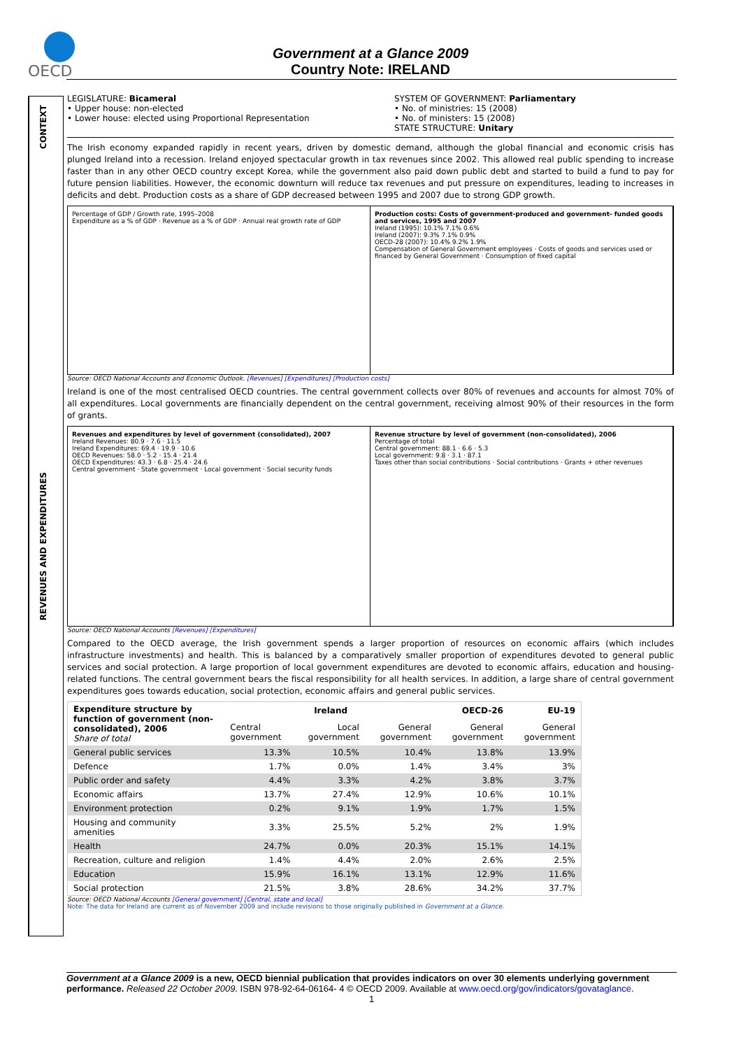OECD
Government at a Glance 2009
Country Note: IRELAND
LEGISLATURE: Bicameral
• Upper house: non-elected
• Lower house: elected using Proportional Representation
SYSTEM OF GOVERNMENT: Parliamentary
• No. of ministries: 15 (2008)
• No. of ministers: 15 (2008)
STATE STRUCTURE: Unitary
The Irish economy expanded rapidly in recent years, driven by domestic demand, although the global financial and economic crisis has plunged Ireland into a recession. Ireland enjoyed spectacular growth in tax revenues since 2002. This allowed real public spending to increase faster than in any other OECD country except Korea, while the government also paid down public debt and started to build a fund to pay for future pension liabilities. However, the economic downturn will reduce tax revenues and put pressure on expenditures, leading to increases in deficits and debt. Production costs as a share of GDP decreased between 1995 and 2007 due to strong GDP growth.
Percentage of GDP / Growth rate, 1995–2008
Expenditure as a % of GDP · Revenue as a % of GDP · Annual real growth rate of GDP
Production costs: Costs of government-produced and government- funded goods and services, 1995 and 2007
Ireland (1995): 10.1% 7.1% 0.6%
Ireland (2007): 9.3% 7.1% 0.9%
OECD-28 (2007): 10.4% 9.2% 1.9%
Compensation of General Government employees · Costs of goods and services used or financed by General Government · Consumption of fixed capital
Source: OECD National Accounts and Economic Outlook. [Revenues] [Expenditures] [Production costs]
Ireland is one of the most centralised OECD countries. The central government collects over 80% of revenues and accounts for almost 70% of all expenditures. Local governments are financially dependent on the central government, receiving almost 90% of their resources in the form of grants.
Revenues and expenditures by level of government (consolidated), 2007
Ireland Revenues: 80.9 · 7.6 · 11.5
Ireland Expenditures: 69.4 · 19.9 · 10.6
OECD Revenues: 58.0 · 5.2 · 15.4 · 21.4
OECD Expenditures: 43.3 · 6.8 · 25.4 · 24.6
Central government · State government · Local government · Social security funds
Revenue structure by level of government (non-consolidated), 2006
Percentage of total
Central government: 88.1 · 6.6 · 5.3
Local government: 9.8 · 3.1 · 87.1
Taxes other than social contributions · Social contributions · Grants + other revenues
Source: OECD National Accounts [Revenues] [Expenditures]
Compared to the OECD average, the Irish government spends a larger proportion of resources on economic affairs (which includes infrastructure investments) and health. This is balanced by a comparatively smaller proportion of expenditures devoted to general public services and social protection. A large proportion of local government expenditures are devoted to economic affairs, education and housing-related functions. The central government bears the fiscal responsibility for all health services. In addition, a large share of central government expenditures goes towards education, social protection, economic affairs and general public services.
| Expenditure structure by function of government (non-consolidated), 2006 Share of total | Ireland | | | OECD-26 | EU-19 |
| --- | --- | --- | --- | --- | --- |
| | Central government | Local government | General government | General government | General government |
| General public services | 13.3% | 10.5% | 10.4% | 13.8% | 13.9% |
| Defence | 1.7% | 0.0% | 1.4% | 3.4% | 3% |
| Public order and safety | 4.4% | 3.3% | 4.2% | 3.8% | 3.7% |
| Economic affairs | 13.7% | 27.4% | 12.9% | 10.6% | 10.1% |
| Environment protection | 0.2% | 9.1% | 1.9% | 1.7% | 1.5% |
| Housing and community amenities | 3.3% | 25.5% | 5.2% | 2% | 1.9% |
| Health | 24.7% | 0.0% | 20.3% | 15.1% | 14.1% |
| Recreation, culture and religion | 1.4% | 4.4% | 2.0% | 2.6% | 2.5% |
| Education | 15.9% | 16.1% | 13.1% | 12.9% | 11.6% |
| Social protection | 21.5% | 3.8% | 28.6% | 34.2% | 37.7% |
Source: OECD National Accounts [General government] [Central, state and local]
Note: The data for Ireland are current as of November 2009 and include revisions to those originally published in Government at a Glance.
Government at a Glance 2009 is a new, OECD biennial publication that provides indicators on over 30 elements underlying government performance. Released 22 October 2009. ISBN 978-92-64-06164- 4 © OECD 2009. Available at www.oecd.org/gov/indicators/govataglance.
1
CONTEXT
REVENUES AND EXPENDITURES